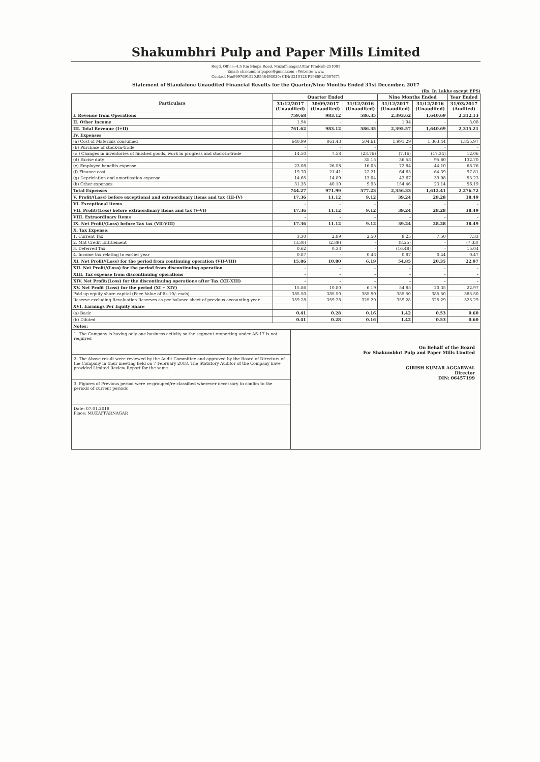Shakumbhri Pulp and Paper Mills Limited
Regd. Office:-4.5 Km Bhopa Road, Muzaffanagar,Uttar Pradesh-251001
Email: shakumbhripaper@gmail.com ; Website: www.
Contact No:9997691520,9548493030; CIN:U21012UP1986PLC007671
Statement of Standalone Unaudited Financial Results for the Quarter/Nine Months Ended 31st December, 2017
(Rs. In Lakhs except EPS)
| Particulars | Quarter Ended | | | Nine Months Ended | | Year Ended |
| --- | --- | --- | --- | --- | --- | --- |
| | 31/12/2017 (Unaudited) | 30/09/2017 (Unaudited) | 31/12/2016 (Unaudited) | 31/12/2017 (Unaudited) | 31/12/2016 (Unaudited) | 31/03/2017 (Audited) |
| I. Revenue from Operations | 759.68 | 983.12 | 586.35 | 2,393.62 | 1,640.69 | 2,312.13 |
| II. Other Income | 1.94 | - | - | 1.94 | - | 3.08 |
| III. Total Revenue (I+II) | 761.62 | 983.12 | 586.35 | 2,395.57 | 1,640.69 | 2,315.21 |
| IV. Expenses | | | | | | |
| (a) Cost of Materials consumed | 640.99 | 861.43 | 504.61 | 1,991.29 | 1,363.44 | 1,855.97 |
| (b) Purchase of stock-in-trade | - | - | - | - | - | - |
| (c ) Changes in inventories of finished goods, work in progress and stock-in-trade | 14.50 | 7.58 | (23.76) | (7.16) | (17.34) | 12.06 |
| (d) Excise duty | - | - | 35.15 | 36.58 | 95.60 | 132.70 |
| (e) Employee benefits expense | 23.08 | 26.58 | 16.05 | 72.84 | 44.10 | 68.76 |
| (f) Finance cost | 19.70 | 21.41 | 22.21 | 64.65 | 64.39 | 97.81 |
| (g) Depriciation and amortisation expense | 14.65 | 14.89 | 13.04 | 43.67 | 39.08 | 53.23 |
| (h) Other expenses | 31.35 | 40.10 | 9.93 | 154.46 | 23.14 | 56.19 |
| Total Expenses | 744.27 | 971.99 | 577.23 | 2,356.33 | 1,612.41 | 2,276.72 |
| V. Profit/(Loss) before exceptional and extraordinary items and tax (III-IV) | 17.36 | 11.12 | 9.12 | 39.24 | 28.28 | 38.49 |
| VI. Exceptional items | - | - | - | - | - | - |
| VII. Profit/(Loss) before extraordinary items and tax (V-VI) | 17.36 | 11.12 | 9.12 | 39.24 | 28.28 | 38.49 |
| VIII. Extraordinary Items | - | - | - | - | - | - |
| IX. Net Profit/(Loss) before Tax tax (VII-VIII) | 17.36 | 11.12 | 9.12 | 39.24 | 28.28 | 38.49 |
| X. Tax Expense: | | | | | | |
| 1. Current Tax | 3.30 | 2.89 | 2.50 | 8.25 | 7.50 | 7.33 |
| 2. Mat Credit Entitlement | (3.30) | (2.89) | - | (8.25) | - | (7.33) |
| 3. Deferred Tax | 0.62 | 0.33 | - | (16.48) | - | 15.04 |
| 4. Income tax relating to earlier year | 0.87 | - | 0.43 | 0.87 | 0.44 | 0.47 |
| XI. Net Profit/(Loss) for the period from continuing operation (VII-VIII) | 15.86 | 10.80 | 6.19 | 54.85 | 20.35 | 22.97 |
| XII. Net Profit/(Loss) for the period from discontinuing operation | - | - | - | - | - | - |
| XIII. Tax expense from discontinuing operations | - | - | - | - | - | - |
| XIV. Net Profit/(Loss) for the discontinuing operations after Tax (XII-XIII) | - | - | - | - | - | - |
| XV. Net Profit (Loss) for the period (XI + XIV) | 15.86 | 10.80 | 6.19 | 54.85 | 20.35 | 22.97 |
| Paid up equity share capital (Face Value of Rs.10/- each) | 385.50 | 385.50 | 385.50 | 385.50 | 385.50 | 385.50 |
| Reserve excluding Revaluation Reserves as per balance sheet of previous accounting year | 359.28 | 359.28 | 325.29 | 359.28 | 325.29 | 325.29 |
| XVI. Earnings Per Equity Share | | | | | | |
| (a) Basic | 0.41 | 0.28 | 0.16 | 1.42 | 0.53 | 0.60 |
| (b) Diluted | 0.41 | 0.28 | 0.16 | 1.42 | 0.53 | 0.60 |
| Notes: | | | | | | |
1. The Company is having only one business activity so the segment reoporting under AS-17 is not required
2- The Above result were reviewed by the Audit Committee and approved by the Board of Directors of the Company in their meeting held on 7 February 2018. The Statutory Auditor of the Company have provided Limited Review Report for the same.
3. Figures of Previous period were re-grouped/re-classified wherever necessary to confim to the periods of current periods
Date: 07.01.2018
Place: MUZAFFARNAGAR
On Behalf of the Board
For Shakumbhri Pulp and Paper Mills Limited
GIRISH KUMAR AGGARWAL
Director
DIN: 06457199